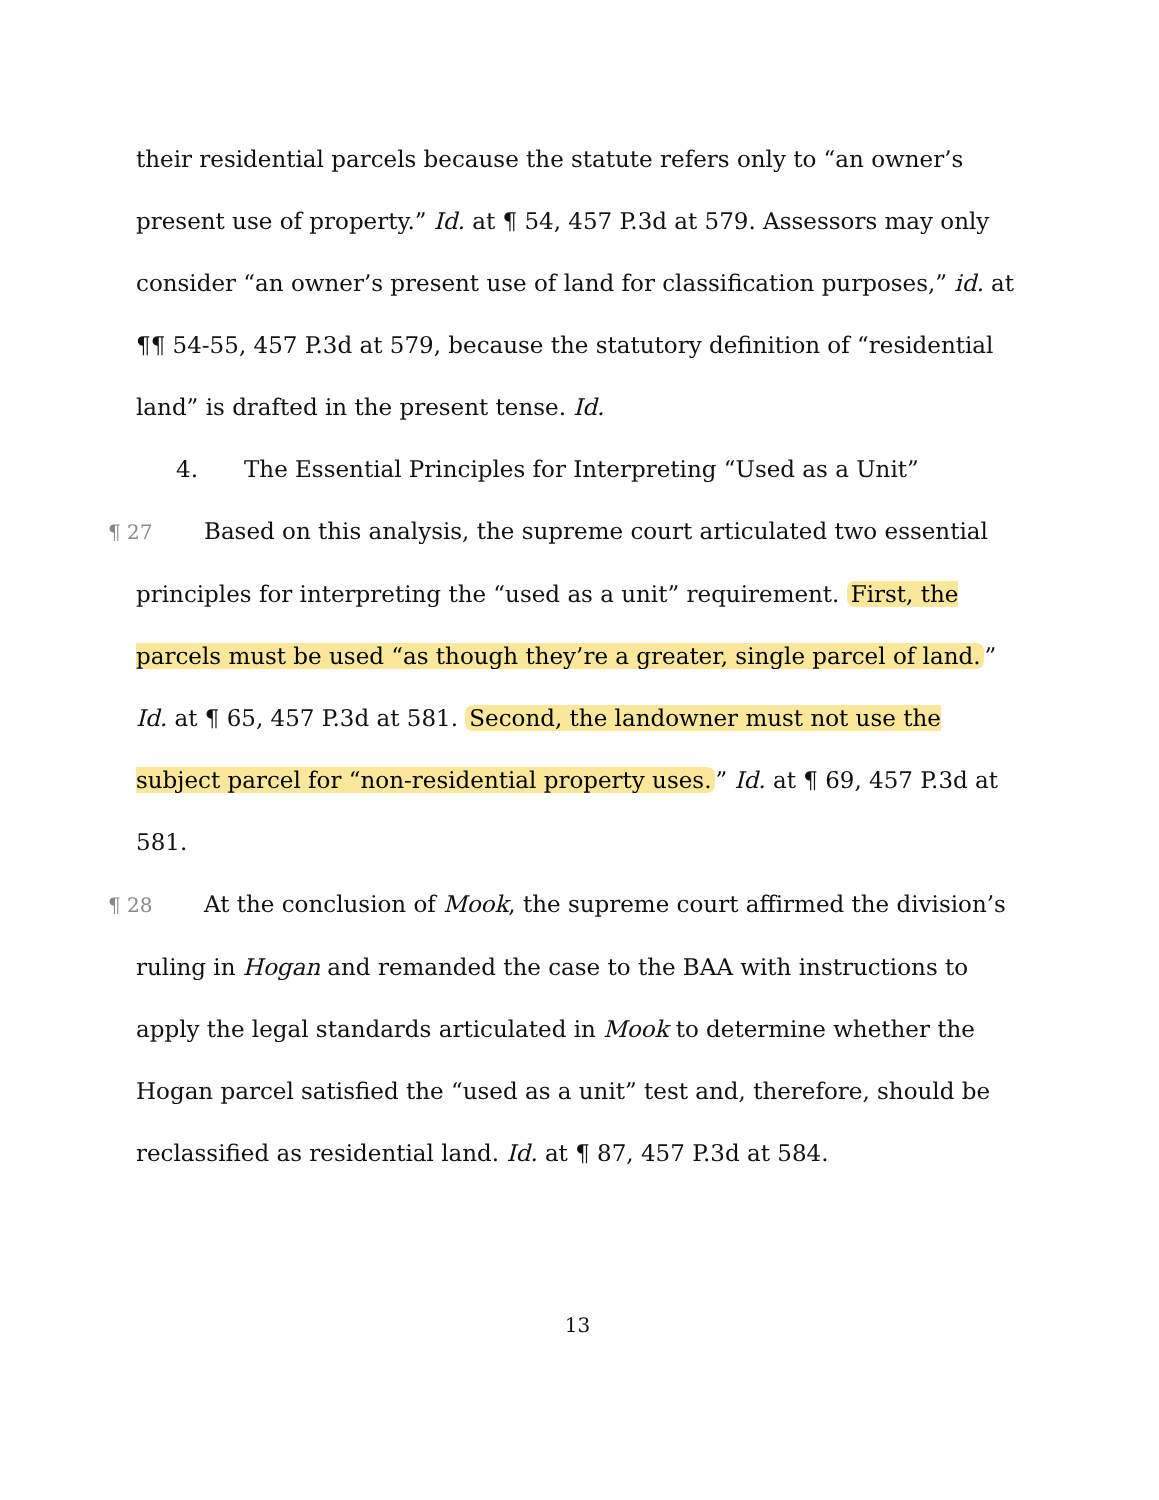their residential parcels because the statute refers only to “an owner’s present use of property.” Id. at ¶ 54, 457 P.3d at 579. Assessors may only consider “an owner’s present use of land for classification purposes,” id. at ¶¶ 54-55, 457 P.3d at 579, because the statutory definition of “residential land” is drafted in the present tense. Id.
4. The Essential Principles for Interpreting “Used as a Unit”
¶ 27 Based on this analysis, the supreme court articulated two essential principles for interpreting the “used as a unit” requirement. First, the parcels must be used “as though they’re a greater, single parcel of land.” Id. at ¶ 65, 457 P.3d at 581. Second, the landowner must not use the subject parcel for “non-residential property uses.” Id. at ¶ 69, 457 P.3d at 581.
¶ 28 At the conclusion of Mook, the supreme court affirmed the division’s ruling in Hogan and remanded the case to the BAA with instructions to apply the legal standards articulated in Mook to determine whether the Hogan parcel satisfied the “used as a unit” test and, therefore, should be reclassified as residential land. Id. at ¶ 87, 457 P.3d at 584.
13